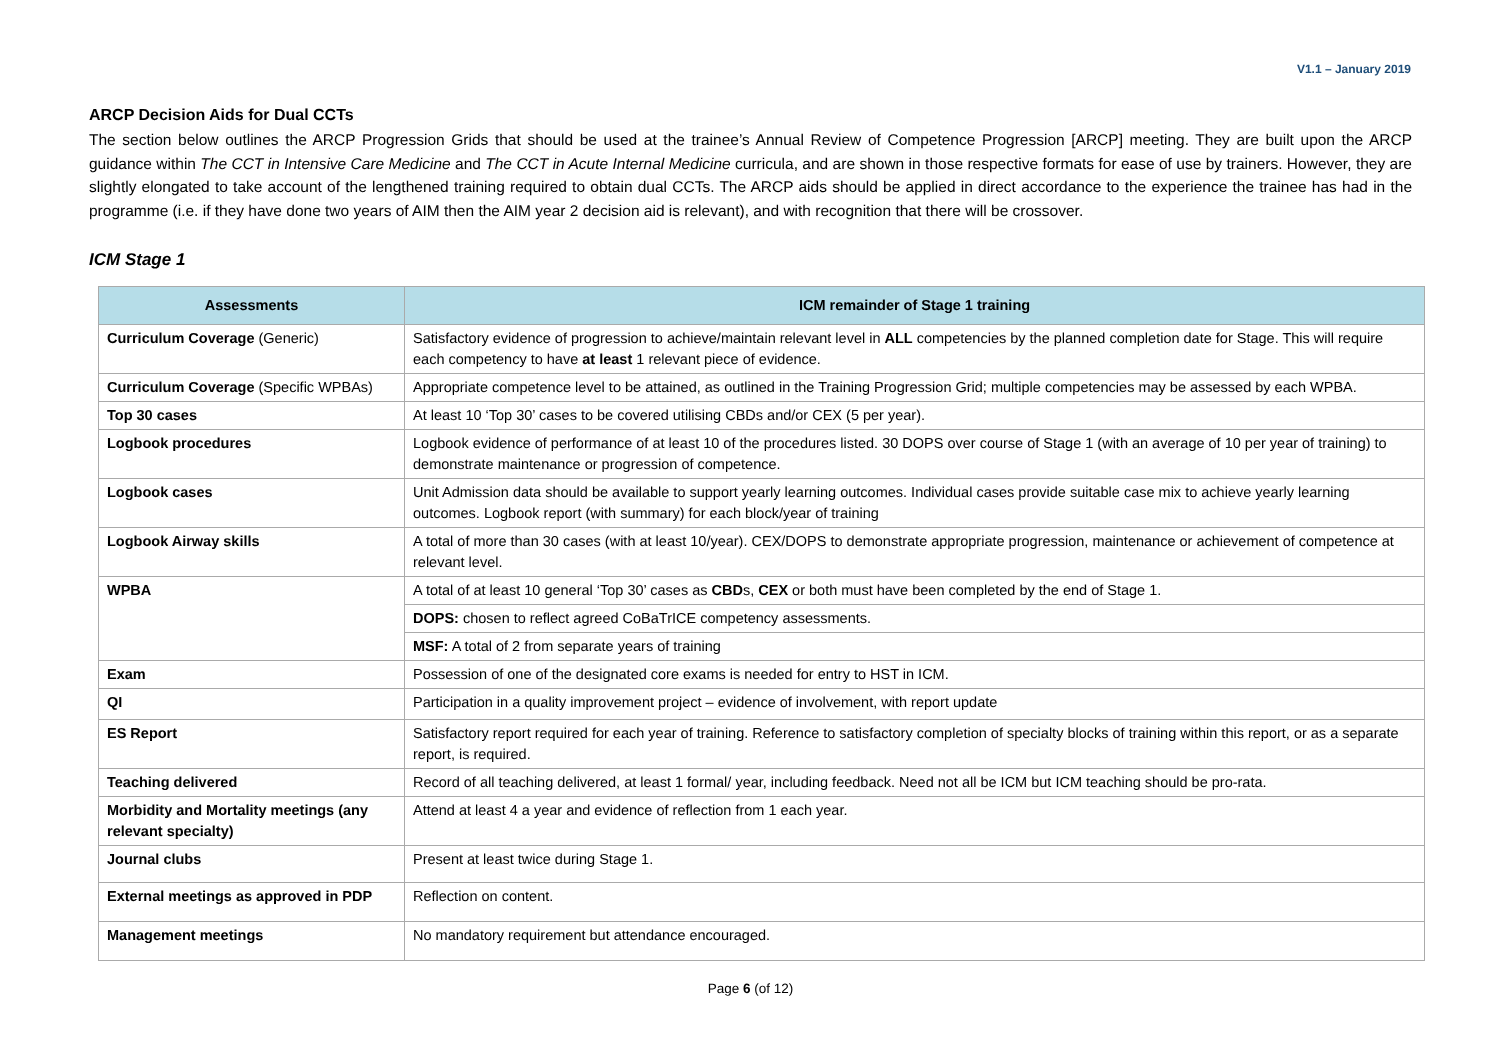V1.1 – January 2019
ARCP Decision Aids for Dual CCTs
The section below outlines the ARCP Progression Grids that should be used at the trainee’s Annual Review of Competence Progression [ARCP] meeting. They are built upon the ARCP guidance within The CCT in Intensive Care Medicine and The CCT in Acute Internal Medicine curricula, and are shown in those respective formats for ease of use by trainers. However, they are slightly elongated to take account of the lengthened training required to obtain dual CCTs. The ARCP aids should be applied in direct accordance to the experience the trainee has had in the programme (i.e. if they have done two years of AIM then the AIM year 2 decision aid is relevant), and with recognition that there will be crossover.
ICM Stage 1
| Assessments | ICM remainder of Stage 1 training |
| --- | --- |
| Curriculum Coverage (Generic) | Satisfactory evidence of progression to achieve/maintain relevant level in ALL competencies by the planned completion date for Stage. This will require each competency to have at least 1 relevant piece of evidence. |
| Curriculum Coverage (Specific WPBAs) | Appropriate competence level to be attained, as outlined in the Training Progression Grid; multiple competencies may be assessed by each WPBA. |
| Top 30 cases | At least 10 ‘Top 30’ cases to be covered utilising CBDs and/or CEX (5 per year). |
| Logbook procedures | Logbook evidence of performance of at least 10 of the procedures listed. 30 DOPS over course of Stage 1 (with an average of 10 per year of training) to demonstrate maintenance or progression of competence. |
| Logbook cases | Unit Admission data should be available to support yearly learning outcomes. Individual cases provide suitable case mix to achieve yearly learning outcomes. Logbook report (with summary) for each block/year of training |
| Logbook Airway skills | A total of more than 30 cases (with at least 10/year). CEX/DOPS to demonstrate appropriate progression, maintenance or achievement of competence at relevant level. |
| WPBA | A total of at least 10 general ‘Top 30’ cases as CBD s, CEX or both must have been completed by the end of Stage 1. |
| | DOPS: chosen to reflect agreed CoBaTrICE competency assessments. |
| | MSF: A total of 2 from separate years of training |
| Exam | Possession of one of the designated core exams is needed for entry to HST in ICM. |
| QI | Participation in a quality improvement project – evidence of involvement, with report update |
| ES Report | Satisfactory report required for each year of training. Reference to satisfactory completion of specialty blocks of training within this report, or as a separate report, is required. |
| Teaching delivered | Record of all teaching delivered, at least 1 formal/ year, including feedback. Need not all be ICM but ICM teaching should be pro-rata. |
| Morbidity and Mortality meetings (any relevant specialty) | Attend at least 4 a year and evidence of reflection from 1 each year. |
| Journal clubs | Present at least twice during Stage 1. |
| External meetings as approved in PDP | Reflection on content. |
| Management meetings | No mandatory requirement but attendance encouraged. |
Page 6 (of 12)